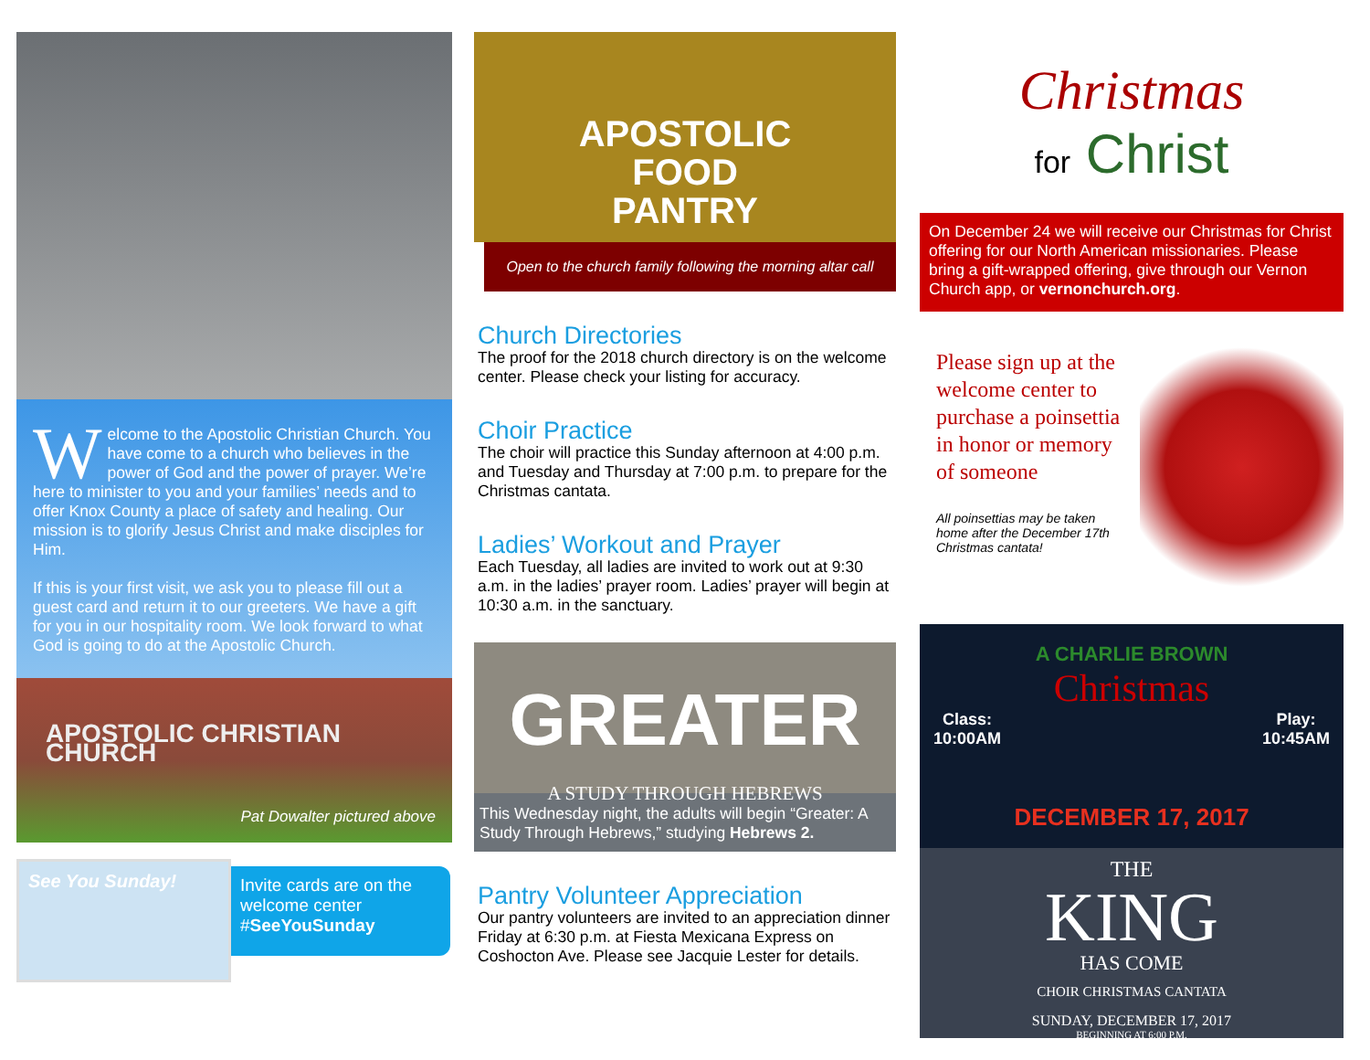Welcome to the Apostolic Christian Church. You have come to a church who believes in the power of God and the power of prayer. We’re here to minister to you and your families’ needs and to offer Knox County a place of safety and healing. Our mission is to glorify Jesus Christ and make disciples for Him.
If this is your first visit, we ask you to please fill out a guest card and return it to our greeters. We have a gift for you in our hospitality room. We look forward to what God is going to do at the Apostolic Church.
APOSTOLIC CHRISTIAN CHURCH
Pat Dowalter pictured above
See You Sunday!
Invite cards are on the welcome center
#SeeYouSunday
APOSTOLIC
FOOD
PANTRY
Open to the church family following the morning altar call
Church Directories
The proof for the 2018 church directory is on the welcome center. Please check your listing for accuracy.
Choir Practice
The choir will practice this Sunday afternoon at 4:00 p.m. and Tuesday and Thursday at 7:00 p.m. to prepare for the Christmas cantata.
Ladies’ Workout and Prayer
Each Tuesday, all ladies are invited to work out at 9:30 a.m. in the ladies’ prayer room. Ladies’ prayer will begin at 10:30 a.m. in the sanctuary.
GREATER
A STUDY THROUGH HEBREWS
This Wednesday night, the adults will begin “Greater: A Study Through Hebrews,” studying Hebrews 2.
Pantry Volunteer Appreciation
Our pantry volunteers are invited to an appreciation dinner Friday at 6:30 p.m. at Fiesta Mexicana Express on Coshocton Ave. Please see Jacquie Lester for details.
Christmas
for Christ
On December 24 we will receive our Christmas for Christ offering for our North American missionaries. Please bring a gift-wrapped offering, give through our Vernon Church app, or vernonchurch.org.
Please sign up at the welcome center to purchase a poinsettia in honor or memory of someone
All poinsettias may be taken home after the December 17th Christmas cantata!
A CHARLIE BROWN
Christmas
Class:
10:00AM Play:
10:45AM
DECEMBER 17, 2017
THE
KING
HAS COME
CHOIR CHRISTMAS CANTATA
SUNDAY, DECEMBER 17, 2017
BEGINNING AT 6:00 P.M.